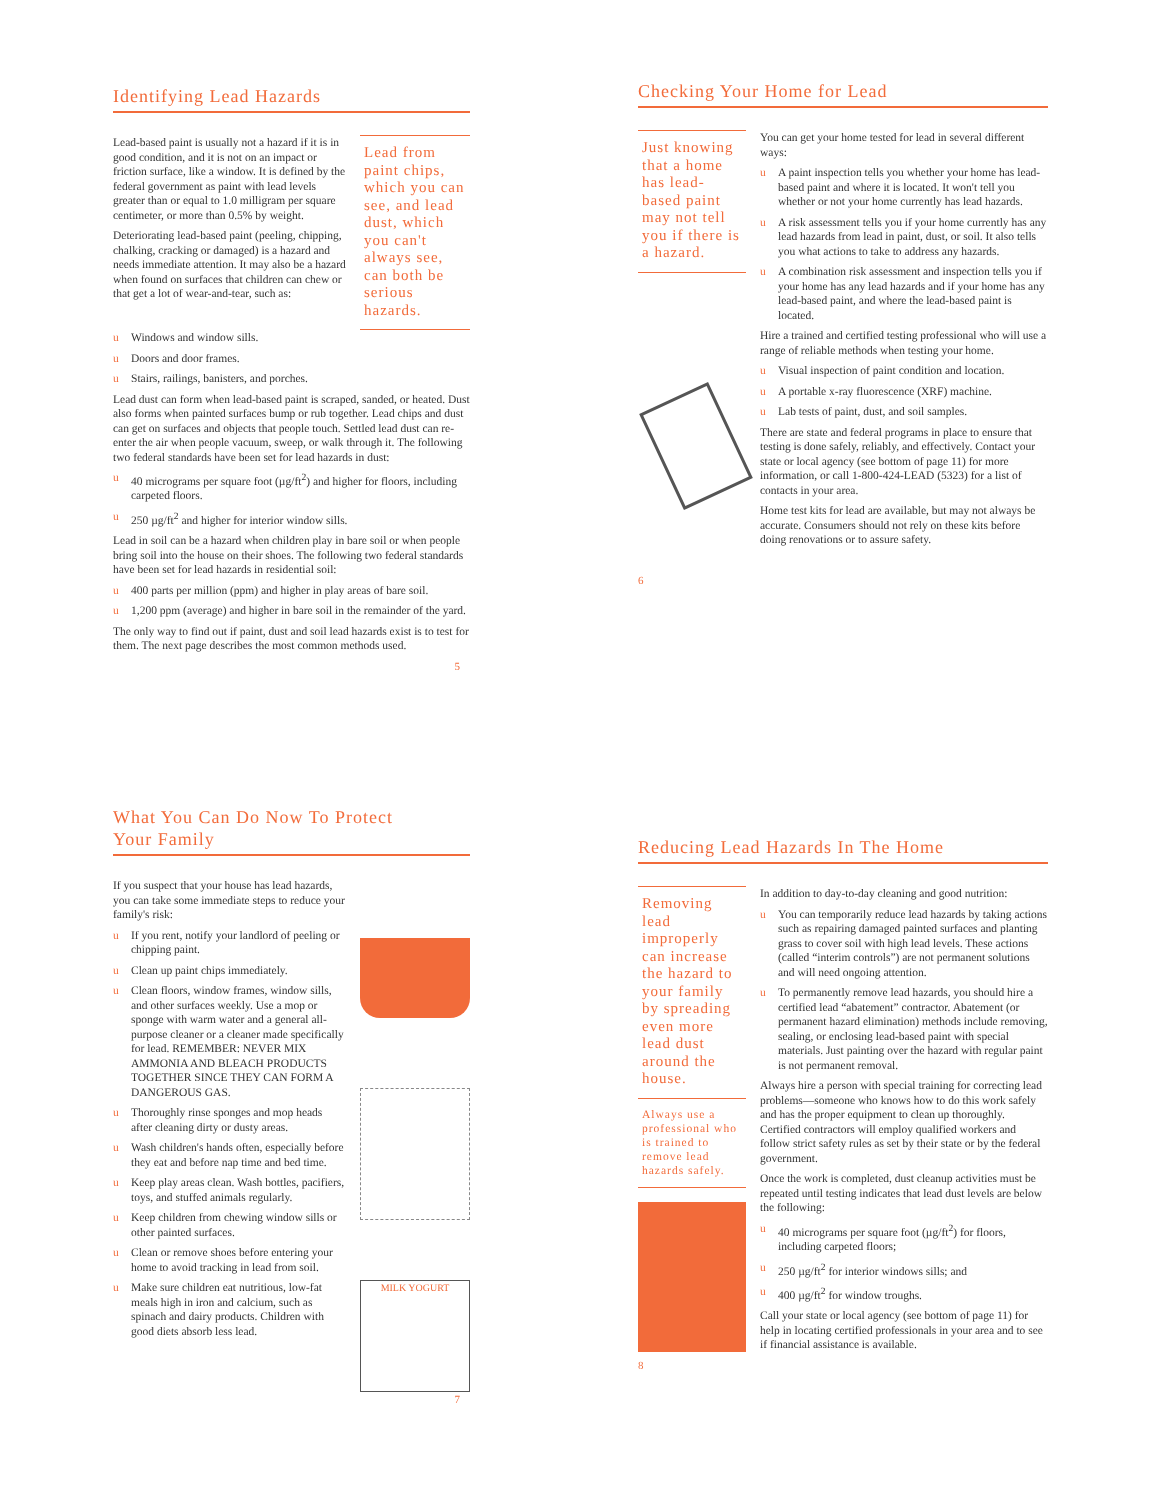Identifying Lead Hazards
Lead-based paint is usually not a hazard if it is in good condition, and it is not on an impact or friction surface, like a window. It is defined by the federal government as paint with lead levels greater than or equal to 1.0 milligram per square centimeter, or more than 0.5% by weight.
Deteriorating lead-based paint (peeling, chipping, chalking, cracking or damaged) is a hazard and needs immediate attention. It may also be a hazard when found on surfaces that children can chew or that get a lot of wear-and-tear, such as:
Lead from paint chips, which you can see, and lead dust, which you can't always see, can both be serious hazards.
u Windows and window sills.
u Doors and door frames.
u Stairs, railings, banisters, and porches.
Lead dust can form when lead-based paint is scraped, sanded, or heated. Dust also forms when painted surfaces bump or rub together. Lead chips and dust can get on surfaces and objects that people touch. Settled lead dust can re-enter the air when people vacuum, sweep, or walk through it. The following two federal standards have been set for lead hazards in dust:
u 40 micrograms per square foot (µg/ft<sup>2</sup>) and higher for floors, including carpeted floors.
u 250 µg/ft<sup>2</sup> and higher for interior window sills.
Lead in soil can be a hazard when children play in bare soil or when people bring soil into the house on their shoes. The following two federal standards have been set for lead hazards in residential soil:
u 400 parts per million (ppm) and higher in play areas of bare soil.
u 1,200 ppm (average) and higher in bare soil in the remainder of the yard.
The only way to find out if paint, dust and soil lead hazards exist is to test for them. The next page describes the most common methods used.
5
Checking Your Home for Lead
Just knowing that a home has lead-based paint may not tell you if there is a hazard.
You can get your home tested for lead in several different ways:
u A paint inspection tells you whether your home has lead-based paint and where it is located. It won't tell you whether or not your home currently has lead hazards.
u A risk assessment tells you if your home currently has any lead hazards from lead in paint, dust, or soil. It also tells you what actions to take to address any hazards.
u A combination risk assessment and inspection tells you if your home has any lead hazards and if your home has any lead-based paint, and where the lead-based paint is located.
Hire a trained and certified testing professional who will use a range of reliable methods when testing your home.
u Visual inspection of paint condition and location.
u A portable x-ray fluorescence (XRF) machine.
u Lab tests of paint, dust, and soil samples.
There are state and federal programs in place to ensure that testing is done safely, reliably, and effectively. Contact your state or local agency (see bottom of page 11) for more information, or call 1-800-424-LEAD (5323) for a list of contacts in your area.
Home test kits for lead are available, but may not always be accurate. Consumers should not rely on these kits before doing renovations or to assure safety.
6
What You Can Do Now To Protect
Your Family
If you suspect that your house has lead hazards, you can take some immediate steps to reduce your family's risk:
u If you rent, notify your landlord of peeling or chipping paint.
u Clean up paint chips immediately.
u Clean floors, window frames, window sills, and other surfaces weekly. Use a mop or sponge with warm water and a general all-purpose cleaner or a cleaner made specifically for lead. REMEMBER: NEVER MIX AMMONIA AND BLEACH PRODUCTS TOGETHER SINCE THEY CAN FORM A DANGEROUS GAS.
u Thoroughly rinse sponges and mop heads after cleaning dirty or dusty areas.
u Wash children's hands often, especially before they eat and before nap time and bed time.
u Keep play areas clean. Wash bottles, pacifiers, toys, and stuffed animals regularly.
u Keep children from chewing window sills or other painted surfaces.
u Clean or remove shoes before entering your home to avoid tracking in lead from soil.
u Make sure children eat nutritious, low-fat meals high in iron and calcium, such as spinach and dairy products. Children with good diets absorb less lead.
MILK YOGURT
7
Reducing Lead Hazards In The Home
Removing lead improperly can increase the hazard to your family by spreading even more lead dust around the house.
Always use a professional who is trained to remove lead hazards safely.
In addition to day-to-day cleaning and good nutrition:
u You can temporarily reduce lead hazards by taking actions such as repairing damaged painted surfaces and planting grass to cover soil with high lead levels. These actions (called “interim controls”) are not permanent solutions and will need ongoing attention.
u To permanently remove lead hazards, you should hire a certified lead “abatement” contractor. Abatement (or permanent hazard elimination) methods include removing, sealing, or enclosing lead-based paint with special materials. Just painting over the hazard with regular paint is not permanent removal.
Always hire a person with special training for correcting lead problems—someone who knows how to do this work safely and has the proper equipment to clean up thoroughly. Certified contractors will employ qualified workers and follow strict safety rules as set by their state or by the federal government.
Once the work is completed, dust cleanup activities must be repeated until testing indicates that lead dust levels are below the following:
u 40 micrograms per square foot (µg/ft<sup>2</sup>) for floors, including carpeted floors;
u 250 µg/ft<sup>2</sup> for interior windows sills; and
u 400 µg/ft<sup>2</sup> for window troughs.
Call your state or local agency (see bottom of page 11) for help in locating certified professionals in your area and to see if financial assistance is available.
8